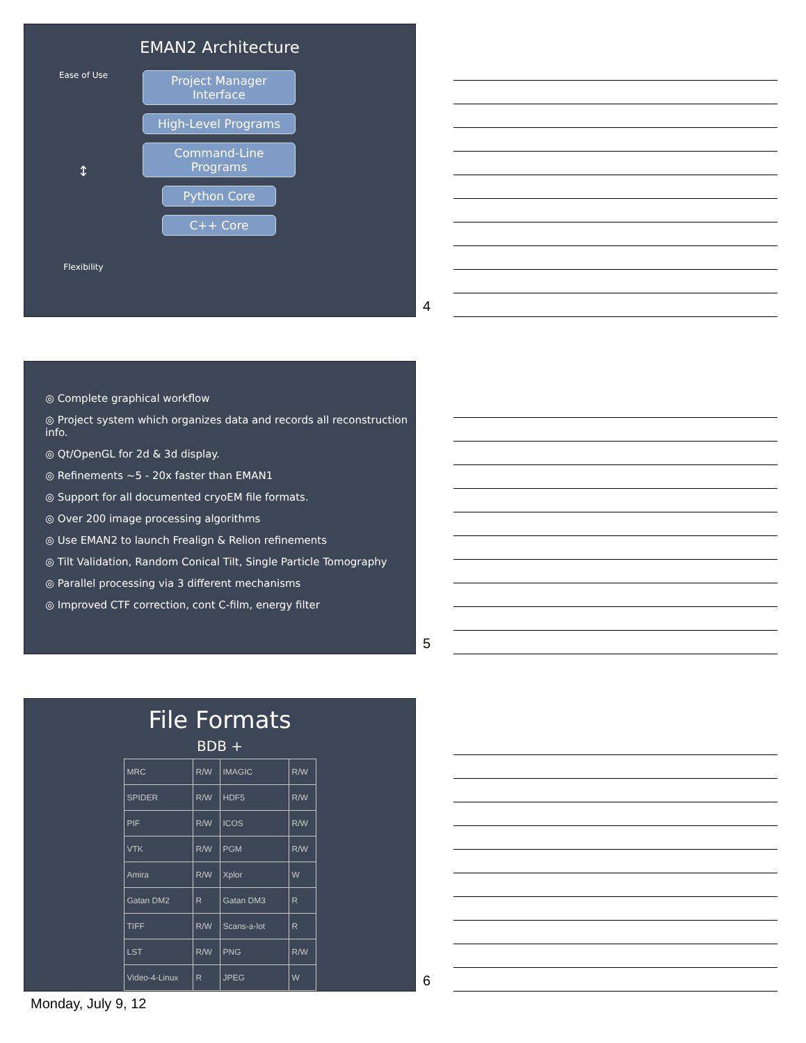EMAN2 Architecture
Ease of Use
↕
Flexibility
Project Manager
Interface
High-Level Programs
Command-Line Programs
Python Core
C++ Core
4
◎ Complete graphical workflow
◎ Project system which organizes data and records all reconstruction info.
◎ Qt/OpenGL for 2d & 3d display.
◎ Refinements ~5 - 20x faster than EMAN1
◎ Support for all documented cryoEM file formats.
◎ Over 200 image processing algorithms
◎ Use EMAN2 to launch Frealign & Relion refinements
◎ Tilt Validation, Random Conical Tilt, Single Particle Tomography
◎ Parallel processing via 3 different mechanisms
◎ Improved CTF correction, cont C-film, energy filter
5
File Formats
BDB +
| MRC | R/W | IMAGIC | R/W |
| SPIDER | R/W | HDF5 | R/W |
| PIF | R/W | ICOS | R/W |
| VTK | R/W | PGM | R/W |
| Amira | R/W | Xplor | W |
| Gatan DM2 | R | Gatan DM3 | R |
| TIFF | R/W | Scans-a-lot | R |
| LST | R/W | PNG | R/W |
| Video-4-Linux | R | JPEG | W |
6
Monday, July 9, 12